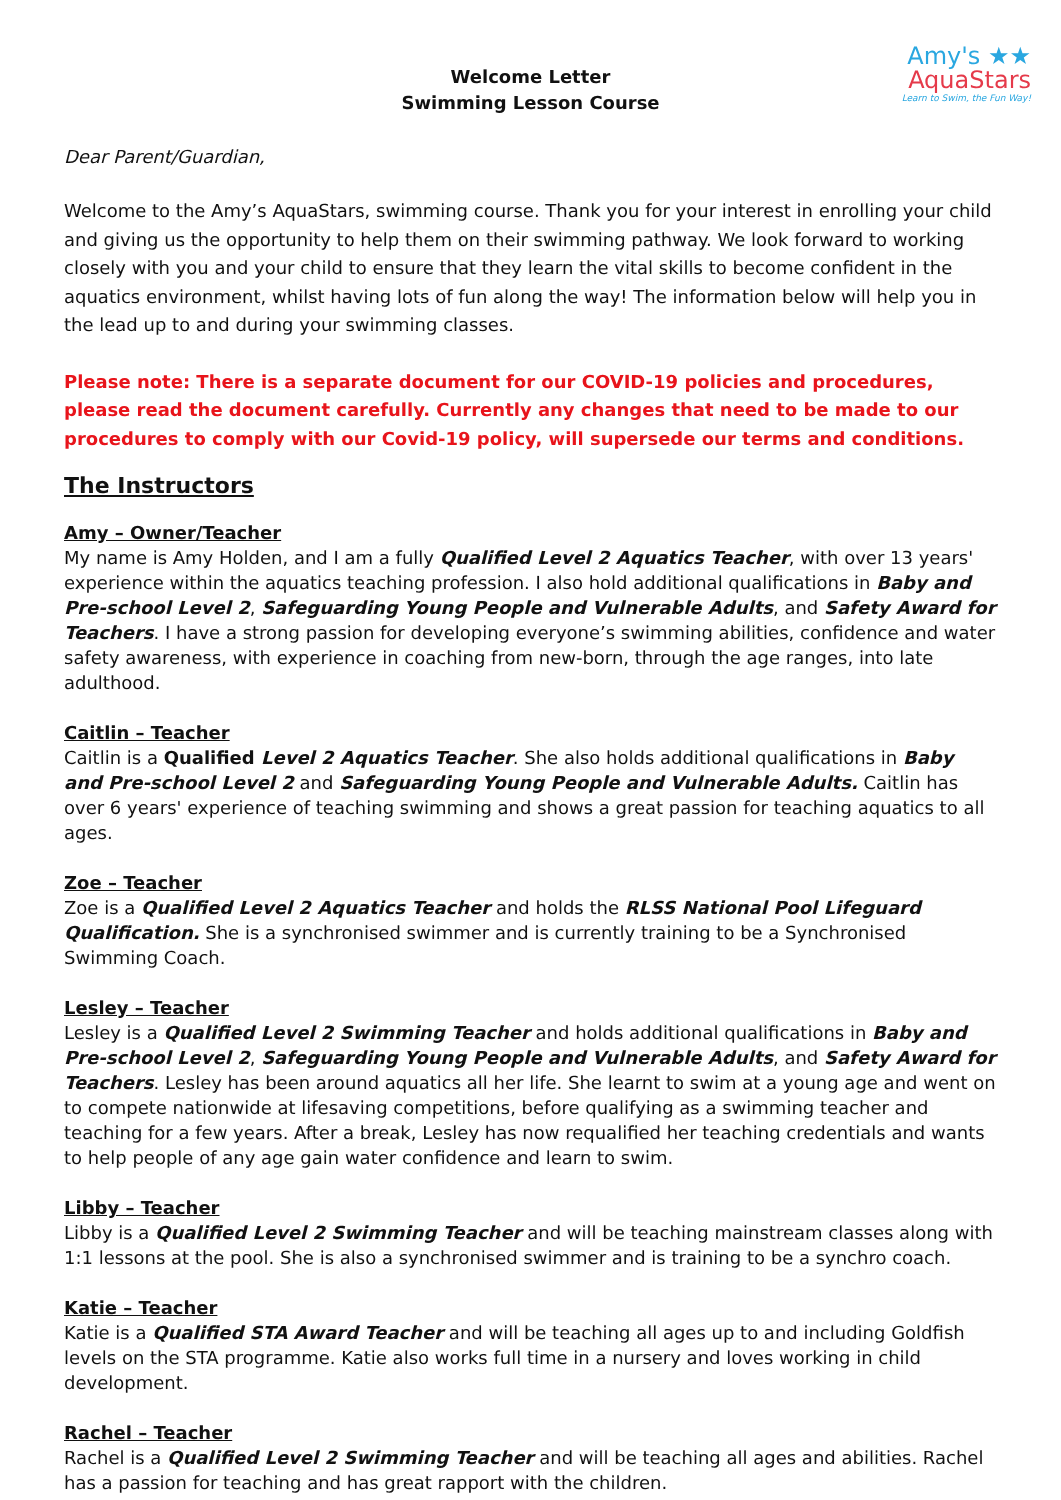Amy's ★★
AquaStars
Learn to Swim, the Fun Way!
Welcome Letter
Swimming Lesson Course
Dear Parent/Guardian,
Welcome to the Amy’s AquaStars, swimming course. Thank you for your interest in enrolling your child and giving us the opportunity to help them on their swimming pathway. We look forward to working closely with you and your child to ensure that they learn the vital skills to become confident in the aquatics environment, whilst having lots of fun along the way! The information below will help you in the lead up to and during your swimming classes.
Please note: There is a separate document for our COVID-19 policies and procedures, please read the document carefully. Currently any changes that need to be made to our procedures to comply with our Covid-19 policy, will supersede our terms and conditions.
The Instructors
Amy – Owner/Teacher
My name is Amy Holden, and I am a fully Qualified Level 2 Aquatics Teacher, with over 13 years' experience within the aquatics teaching profession. I also hold additional qualifications in Baby and Pre-school Level 2, Safeguarding Young People and Vulnerable Adults, and Safety Award for Teachers. I have a strong passion for developing everyone’s swimming abilities, confidence and water safety awareness, with experience in coaching from new-born, through the age ranges, into late adulthood.
Caitlin – Teacher
Caitlin is a Qualified Level 2 Aquatics Teacher. She also holds additional qualifications in Baby and Pre-school Level 2 and Safeguarding Young People and Vulnerable Adults. Caitlin has over 6 years' experience of teaching swimming and shows a great passion for teaching aquatics to all ages.
Zoe – Teacher
Zoe is a Qualified Level 2 Aquatics Teacher and holds the RLSS National Pool Lifeguard Qualification. She is a synchronised swimmer and is currently training to be a Synchronised Swimming Coach.
Lesley – Teacher
Lesley is a Qualified Level 2 Swimming Teacher and holds additional qualifications in Baby and Pre-school Level 2, Safeguarding Young People and Vulnerable Adults, and Safety Award for Teachers. Lesley has been around aquatics all her life. She learnt to swim at a young age and went on to compete nationwide at lifesaving competitions, before qualifying as a swimming teacher and teaching for a few years. After a break, Lesley has now requalified her teaching credentials and wants to help people of any age gain water confidence and learn to swim.
Libby – Teacher
Libby is a Qualified Level 2 Swimming Teacher and will be teaching mainstream classes along with 1:1 lessons at the pool. She is also a synchronised swimmer and is training to be a synchro coach.
Katie – Teacher
Katie is a Qualified STA Award Teacher and will be teaching all ages up to and including Goldfish levels on the STA programme. Katie also works full time in a nursery and loves working in child development.
Rachel – Teacher
Rachel is a Qualified Level 2 Swimming Teacher and will be teaching all ages and abilities. Rachel has a passion for teaching and has great rapport with the children.